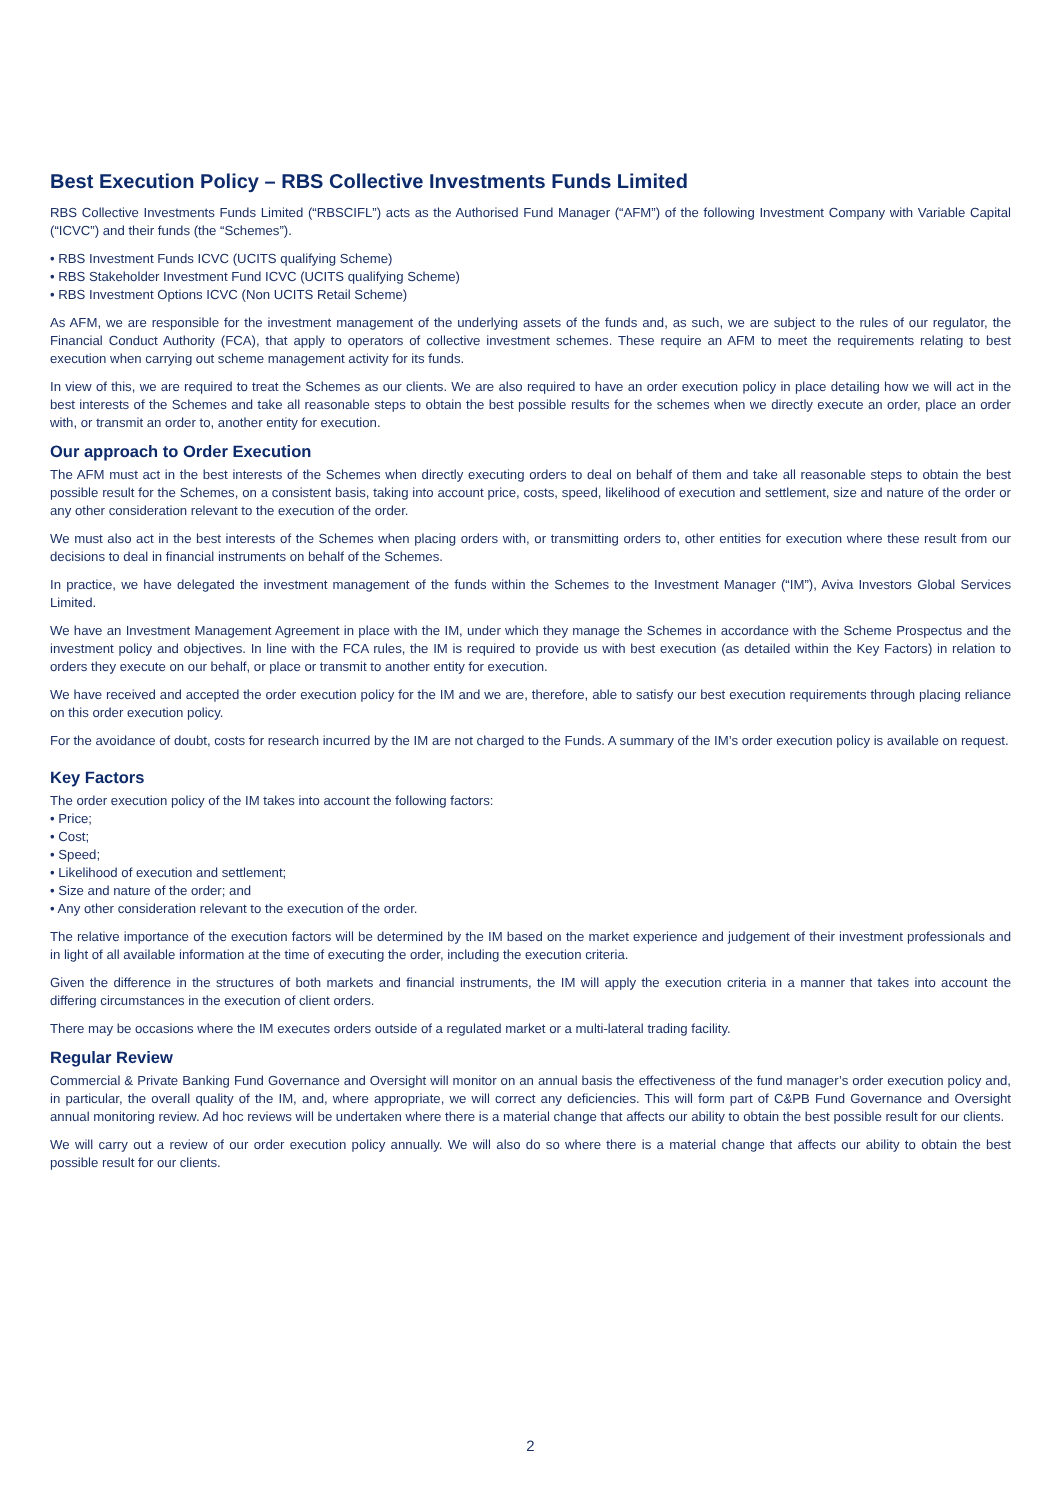Best Execution Policy – RBS Collective Investments Funds Limited
RBS Collective Investments Funds Limited (“RBSCIFL”) acts as the Authorised Fund Manager (“AFM”) of the following Investment Company with Variable Capital (“ICVC”) and their funds (the “Schemes”).
• RBS Investment Funds ICVC (UCITS qualifying Scheme)
• RBS Stakeholder Investment Fund ICVC (UCITS qualifying Scheme)
• RBS Investment Options ICVC (Non UCITS Retail Scheme)
As AFM, we are responsible for the investment management of the underlying assets of the funds and, as such, we are subject to the rules of our regulator, the Financial Conduct Authority (FCA), that apply to operators of collective investment schemes. These require an AFM to meet the requirements relating to best execution when carrying out scheme management activity for its funds.
In view of this, we are required to treat the Schemes as our clients. We are also required to have an order execution policy in place detailing how we will act in the best interests of the Schemes and take all reasonable steps to obtain the best possible results for the schemes when we directly execute an order, place an order with, or transmit an order to, another entity for execution.
Our approach to Order Execution
The AFM must act in the best interests of the Schemes when directly executing orders to deal on behalf of them and take all reasonable steps to obtain the best possible result for the Schemes, on a consistent basis, taking into account price, costs, speed, likelihood of execution and settlement, size and nature of the order or any other consideration relevant to the execution of the order.
We must also act in the best interests of the Schemes when placing orders with, or transmitting orders to, other entities for execution where these result from our decisions to deal in financial instruments on behalf of the Schemes.
In practice, we have delegated the investment management of the funds within the Schemes to the Investment Manager (“IM”), Aviva Investors Global Services Limited.
We have an Investment Management Agreement in place with the IM, under which they manage the Schemes in accordance with the Scheme Prospectus and the investment policy and objectives. In line with the FCA rules, the IM is required to provide us with best execution (as detailed within the Key Factors) in relation to orders they execute on our behalf, or place or transmit to another entity for execution.
We have received and accepted the order execution policy for the IM and we are, therefore, able to satisfy our best execution requirements through placing reliance on this order execution policy.
For the avoidance of doubt, costs for research incurred by the IM are not charged to the Funds. A summary of the IM’s order execution policy is available on request.
Key Factors
The order execution policy of the IM takes into account the following factors:
• Price;
• Cost;
• Speed;
• Likelihood of execution and settlement;
• Size and nature of the order; and
• Any other consideration relevant to the execution of the order.
The relative importance of the execution factors will be determined by the IM based on the market experience and judgement of their investment professionals and in light of all available information at the time of executing the order, including the execution criteria.
Given the difference in the structures of both markets and financial instruments, the IM will apply the execution criteria in a manner that takes into account the differing circumstances in the execution of client orders.
There may be occasions where the IM executes orders outside of a regulated market or a multi-lateral trading facility.
Regular Review
Commercial & Private Banking Fund Governance and Oversight will monitor on an annual basis the effectiveness of the fund manager’s order execution policy and, in particular, the overall quality of the IM, and, where appropriate, we will correct any deficiencies. This will form part of C&PB Fund Governance and Oversight annual monitoring review. Ad hoc reviews will be undertaken where there is a material change that affects our ability to obtain the best possible result for our clients.
We will carry out a review of our order execution policy annually. We will also do so where there is a material change that affects our ability to obtain the best possible result for our clients.
2